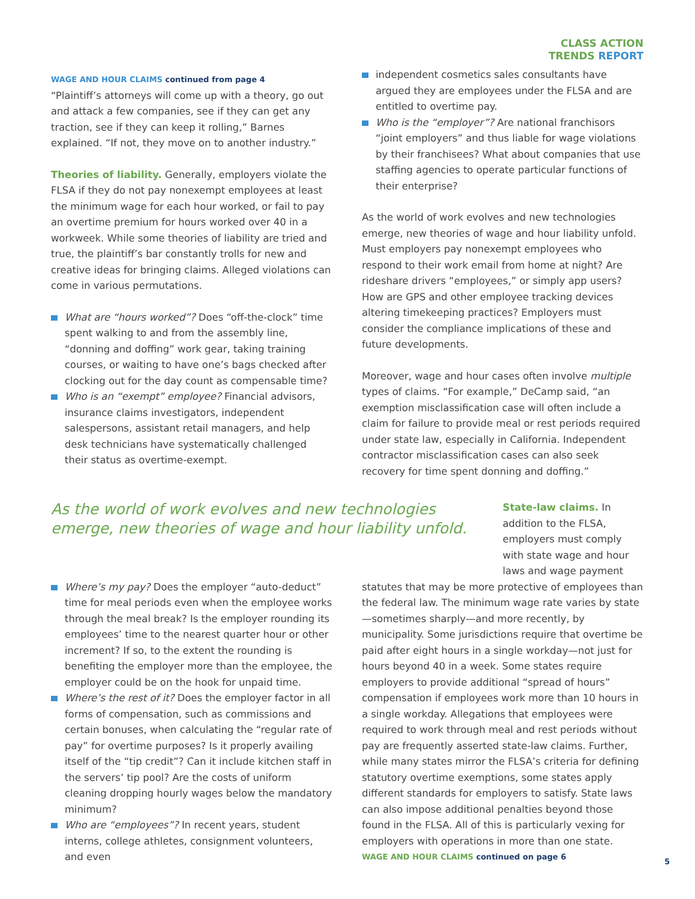CLASS ACTION
TRENDS REPORT
WAGE AND HOUR CLAIMS continued from page 4
“Plaintiff’s attorneys will come up with a theory, go out and attack a few companies, see if they can get any traction, see if they can keep it rolling,” Barnes explained. “If not, they move on to another industry.”
Theories of liability. Generally, employers violate the FLSA if they do not pay nonexempt employees at least the minimum wage for each hour worked, or fail to pay an overtime premium for hours worked over 40 in a workweek. While some theories of liability are tried and true, the plaintiff’s bar constantly trolls for new and creative ideas for bringing claims. Alleged violations can come in various permutations.
What are “hours worked”? Does “off-the-clock” time spent walking to and from the assembly line, “donning and doffing” work gear, taking training courses, or waiting to have one’s bags checked after clocking out for the day count as compensable time?
Who is an “exempt” employee? Financial advisors, insurance claims investigators, independent salespersons, assistant retail managers, and help desk technicians have systematically challenged their status as overtime-exempt.
independent cosmetics sales consultants have argued they are employees under the FLSA and are entitled to overtime pay.
Who is the “employer”? Are national franchisors “joint employers” and thus liable for wage violations by their franchisees? What about companies that use staffing agencies to operate particular functions of their enterprise?
As the world of work evolves and new technologies emerge, new theories of wage and hour liability unfold. Must employers pay nonexempt employees who respond to their work email from home at night? Are rideshare drivers “employees,” or simply app users? How are GPS and other employee tracking devices altering timekeeping practices? Employers must consider the compliance implications of these and future developments.
Moreover, wage and hour cases often involve multiple types of claims. “For example,” DeCamp said, “an exemption misclassification case will often include a claim for failure to provide meal or rest periods required under state law, especially in California. Independent contractor misclassification cases can also seek recovery for time spent donning and doffing.”
As the world of work evolves and new technologies emerge, new theories of wage and hour liability unfold.
State-law claims. In addition to the FLSA, employers must comply with state wage and hour laws and wage payment
Where’s my pay? Does the employer “auto-deduct” time for meal periods even when the employee works through the meal break? Is the employer rounding its employees’ time to the nearest quarter hour or other increment? If so, to the extent the rounding is benefiting the employer more than the employee, the employer could be on the hook for unpaid time.
Where’s the rest of it? Does the employer factor in all forms of compensation, such as commissions and certain bonuses, when calculating the “regular rate of pay” for overtime purposes? Is it properly availing itself of the “tip credit”? Can it include kitchen staff in the servers’ tip pool? Are the costs of uniform cleaning dropping hourly wages below the mandatory minimum?
Who are “employees”? In recent years, student interns, college athletes, consignment volunteers, and even
statutes that may be more protective of employees than the federal law. The minimum wage rate varies by state—sometimes sharply—and more recently, by municipality. Some jurisdictions require that overtime be paid after eight hours in a single workday—not just for hours beyond 40 in a week. Some states require employers to provide additional “spread of hours” compensation if employees work more than 10 hours in a single workday. Allegations that employees were required to work through meal and rest periods without pay are frequently asserted state-law claims. Further, while many states mirror the FLSA’s criteria for defining statutory overtime exemptions, some states apply different standards for employers to satisfy. State laws can also impose additional penalties beyond those found in the FLSA. All of this is particularly vexing for employers with operations in more than one state.
WAGE AND HOUR CLAIMS continued on page 6
5